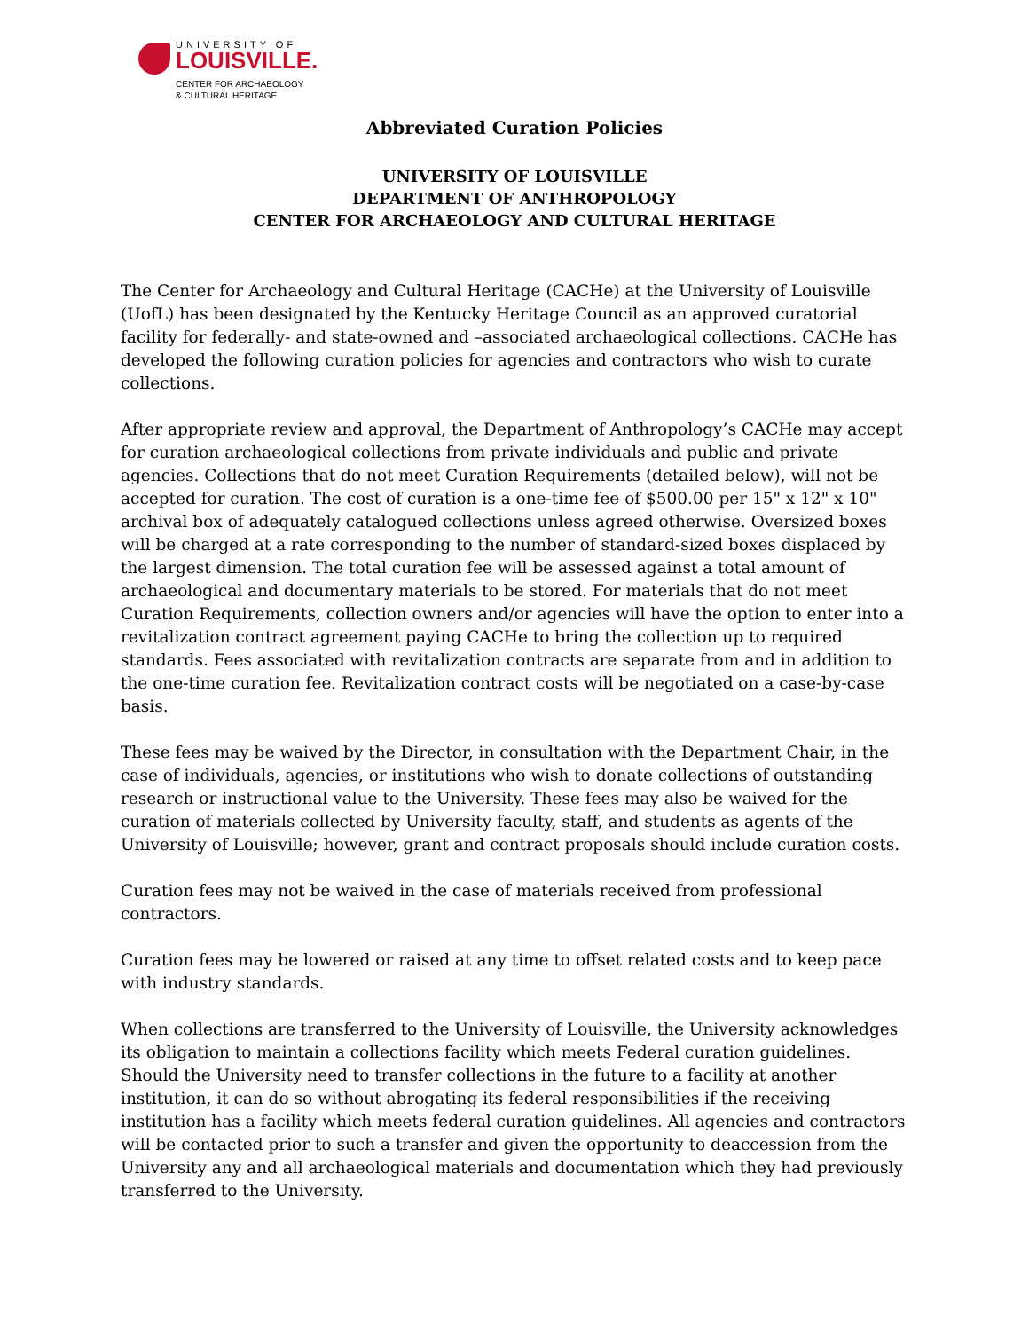UNIVERSITY OF
LOUISVILLE.
CENTER FOR ARCHAEOLOGY
& CULTURAL HERITAGE
Abbreviated Curation Policies
UNIVERSITY OF LOUISVILLE
DEPARTMENT OF ANTHROPOLOGY
CENTER FOR ARCHAEOLOGY AND CULTURAL HERITAGE
The Center for Archaeology and Cultural Heritage (CACHe) at the University of Louisville (UofL) has been designated by the Kentucky Heritage Council as an approved curatorial facility for federally- and state-owned and –associated archaeological collections. CACHe has developed the following curation policies for agencies and contractors who wish to curate collections.
After appropriate review and approval, the Department of Anthropology’s CACHe may accept for curation archaeological collections from private individuals and public and private agencies. Collections that do not meet Curation Requirements (detailed below), will not be accepted for curation. The cost of curation is a one-time fee of $500.00 per 15" x 12" x 10" archival box of adequately catalogued collections unless agreed otherwise. Oversized boxes will be charged at a rate corresponding to the number of standard-sized boxes displaced by the largest dimension. The total curation fee will be assessed against a total amount of archaeological and documentary materials to be stored. For materials that do not meet Curation Requirements, collection owners and/or agencies will have the option to enter into a revitalization contract agreement paying CACHe to bring the collection up to required standards. Fees associated with revitalization contracts are separate from and in addition to the one-time curation fee. Revitalization contract costs will be negotiated on a case-by-case basis.
These fees may be waived by the Director, in consultation with the Department Chair, in the case of individuals, agencies, or institutions who wish to donate collections of outstanding research or instructional value to the University. These fees may also be waived for the curation of materials collected by University faculty, staff, and students as agents of the University of Louisville; however, grant and contract proposals should include curation costs.
Curation fees may not be waived in the case of materials received from professional contractors.
Curation fees may be lowered or raised at any time to offset related costs and to keep pace with industry standards.
When collections are transferred to the University of Louisville, the University acknowledges its obligation to maintain a collections facility which meets Federal curation guidelines. Should the University need to transfer collections in the future to a facility at another institution, it can do so without abrogating its federal responsibilities if the receiving institution has a facility which meets federal curation guidelines. All agencies and contractors will be contacted prior to such a transfer and given the opportunity to deaccession from the University any and all archaeological materials and documentation which they had previously transferred to the University.